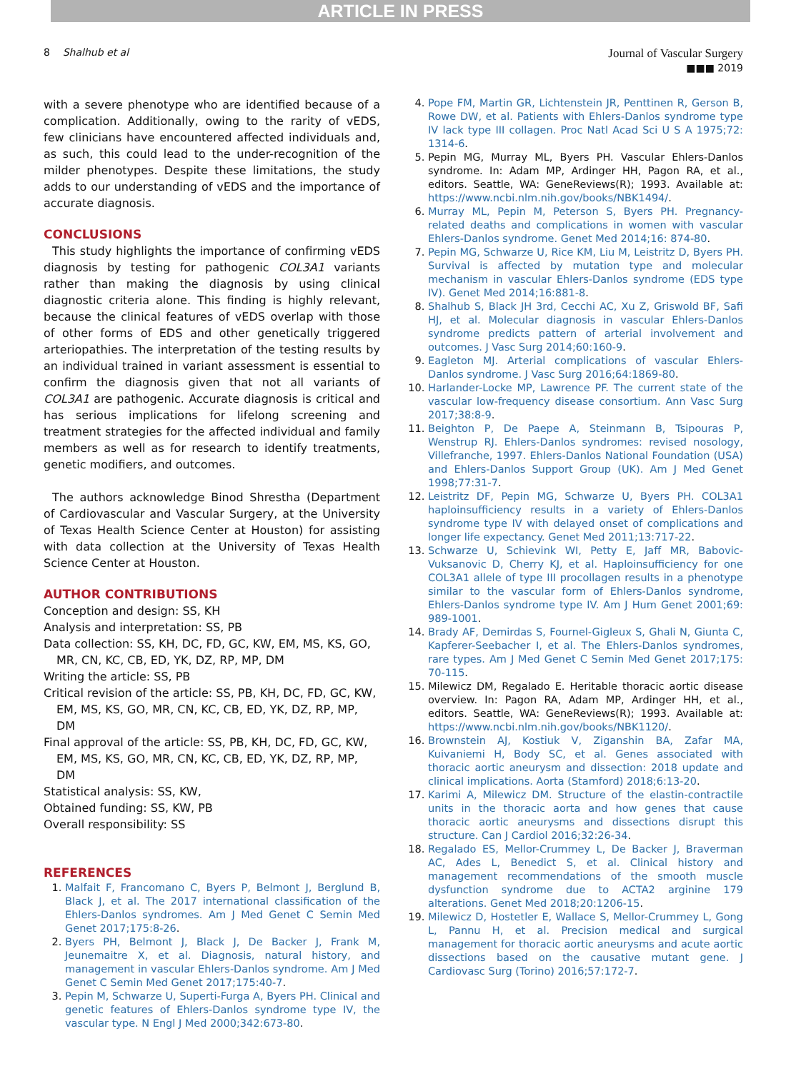ARTICLE IN PRESS
8 Shalhub et al
Journal of Vascular Surgery
■■■ 2019
with a severe phenotype who are identified because of a complication. Additionally, owing to the rarity of vEDS, few clinicians have encountered affected individuals and, as such, this could lead to the under-recognition of the milder phenotypes. Despite these limitations, the study adds to our understanding of vEDS and the importance of accurate diagnosis.
CONCLUSIONS
This study highlights the importance of confirming vEDS diagnosis by testing for pathogenic COL3A1 variants rather than making the diagnosis by using clinical diagnostic criteria alone. This finding is highly relevant, because the clinical features of vEDS overlap with those of other forms of EDS and other genetically triggered arteriopathies. The interpretation of the testing results by an individual trained in variant assessment is essential to confirm the diagnosis given that not all variants of COL3A1 are pathogenic. Accurate diagnosis is critical and has serious implications for lifelong screening and treatment strategies for the affected individual and family members as well as for research to identify treatments, genetic modifiers, and outcomes.
The authors acknowledge Binod Shrestha (Department of Cardiovascular and Vascular Surgery, at the University of Texas Health Science Center at Houston) for assisting with data collection at the University of Texas Health Science Center at Houston.
AUTHOR CONTRIBUTIONS
Conception and design: SS, KH
Analysis and interpretation: SS, PB
Data collection: SS, KH, DC, FD, GC, KW, EM, MS, KS, GO, MR, CN, KC, CB, ED, YK, DZ, RP, MP, DM
Writing the article: SS, PB
Critical revision of the article: SS, PB, KH, DC, FD, GC, KW, EM, MS, KS, GO, MR, CN, KC, CB, ED, YK, DZ, RP, MP, DM
Final approval of the article: SS, PB, KH, DC, FD, GC, KW, EM, MS, KS, GO, MR, CN, KC, CB, ED, YK, DZ, RP, MP, DM
Statistical analysis: SS, KW,
Obtained funding: SS, KW, PB
Overall responsibility: SS
REFERENCES
1. Malfait F, Francomano C, Byers P, Belmont J, Berglund B, Black J, et al. The 2017 international classification of the Ehlers-Danlos syndromes. Am J Med Genet C Semin Med Genet 2017;175:8-26.
2. Byers PH, Belmont J, Black J, De Backer J, Frank M, Jeunemaitre X, et al. Diagnosis, natural history, and management in vascular Ehlers-Danlos syndrome. Am J Med Genet C Semin Med Genet 2017;175:40-7.
3. Pepin M, Schwarze U, Superti-Furga A, Byers PH. Clinical and genetic features of Ehlers-Danlos syndrome type IV, the vascular type. N Engl J Med 2000;342:673-80.
4. Pope FM, Martin GR, Lichtenstein JR, Penttinen R, Gerson B, Rowe DW, et al. Patients with Ehlers-Danlos syndrome type IV lack type III collagen. Proc Natl Acad Sci U S A 1975;72: 1314-6.
5. Pepin MG, Murray ML, Byers PH. Vascular Ehlers-Danlos syndrome. In: Adam MP, Ardinger HH, Pagon RA, et al., editors. Seattle, WA: GeneReviews(R); 1993. Available at: https://www.ncbi.nlm.nih.gov/books/NBK1494/.
6. Murray ML, Pepin M, Peterson S, Byers PH. Pregnancy-related deaths and complications in women with vascular Ehlers-Danlos syndrome. Genet Med 2014;16: 874-80.
7. Pepin MG, Schwarze U, Rice KM, Liu M, Leistritz D, Byers PH. Survival is affected by mutation type and molecular mechanism in vascular Ehlers-Danlos syndrome (EDS type IV). Genet Med 2014;16:881-8.
8. Shalhub S, Black JH 3rd, Cecchi AC, Xu Z, Griswold BF, Safi HJ, et al. Molecular diagnosis in vascular Ehlers-Danlos syndrome predicts pattern of arterial involvement and outcomes. J Vasc Surg 2014;60:160-9.
9. Eagleton MJ. Arterial complications of vascular Ehlers-Danlos syndrome. J Vasc Surg 2016;64:1869-80.
10. Harlander-Locke MP, Lawrence PF. The current state of the vascular low-frequency disease consortium. Ann Vasc Surg 2017;38:8-9.
11. Beighton P, De Paepe A, Steinmann B, Tsipouras P, Wenstrup RJ. Ehlers-Danlos syndromes: revised nosology, Villefranche, 1997. Ehlers-Danlos National Foundation (USA) and Ehlers-Danlos Support Group (UK). Am J Med Genet 1998;77:31-7.
12. Leistritz DF, Pepin MG, Schwarze U, Byers PH. COL3A1 haploinsufficiency results in a variety of Ehlers-Danlos syndrome type IV with delayed onset of complications and longer life expectancy. Genet Med 2011;13:717-22.
13. Schwarze U, Schievink WI, Petty E, Jaff MR, Babovic-Vuksanovic D, Cherry KJ, et al. Haploinsufficiency for one COL3A1 allele of type III procollagen results in a phenotype similar to the vascular form of Ehlers-Danlos syndrome, Ehlers-Danlos syndrome type IV. Am J Hum Genet 2001;69: 989-1001.
14. Brady AF, Demirdas S, Fournel-Gigleux S, Ghali N, Giunta C, Kapferer-Seebacher I, et al. The Ehlers-Danlos syndromes, rare types. Am J Med Genet C Semin Med Genet 2017;175: 70-115.
15. Milewicz DM, Regalado E. Heritable thoracic aortic disease overview. In: Pagon RA, Adam MP, Ardinger HH, et al., editors. Seattle, WA: GeneReviews(R); 1993. Available at: https://www.ncbi.nlm.nih.gov/books/NBK1120/.
16. Brownstein AJ, Kostiuk V, Ziganshin BA, Zafar MA, Kuivaniemi H, Body SC, et al. Genes associated with thoracic aortic aneurysm and dissection: 2018 update and clinical implications. Aorta (Stamford) 2018;6:13-20.
17. Karimi A, Milewicz DM. Structure of the elastin-contractile units in the thoracic aorta and how genes that cause thoracic aortic aneurysms and dissections disrupt this structure. Can J Cardiol 2016;32:26-34.
18. Regalado ES, Mellor-Crummey L, De Backer J, Braverman AC, Ades L, Benedict S, et al. Clinical history and management recommendations of the smooth muscle dysfunction syndrome due to ACTA2 arginine 179 alterations. Genet Med 2018;20:1206-15.
19. Milewicz D, Hostetler E, Wallace S, Mellor-Crummey L, Gong L, Pannu H, et al. Precision medical and surgical management for thoracic aortic aneurysms and acute aortic dissections based on the causative mutant gene. J Cardiovasc Surg (Torino) 2016;57:172-7.